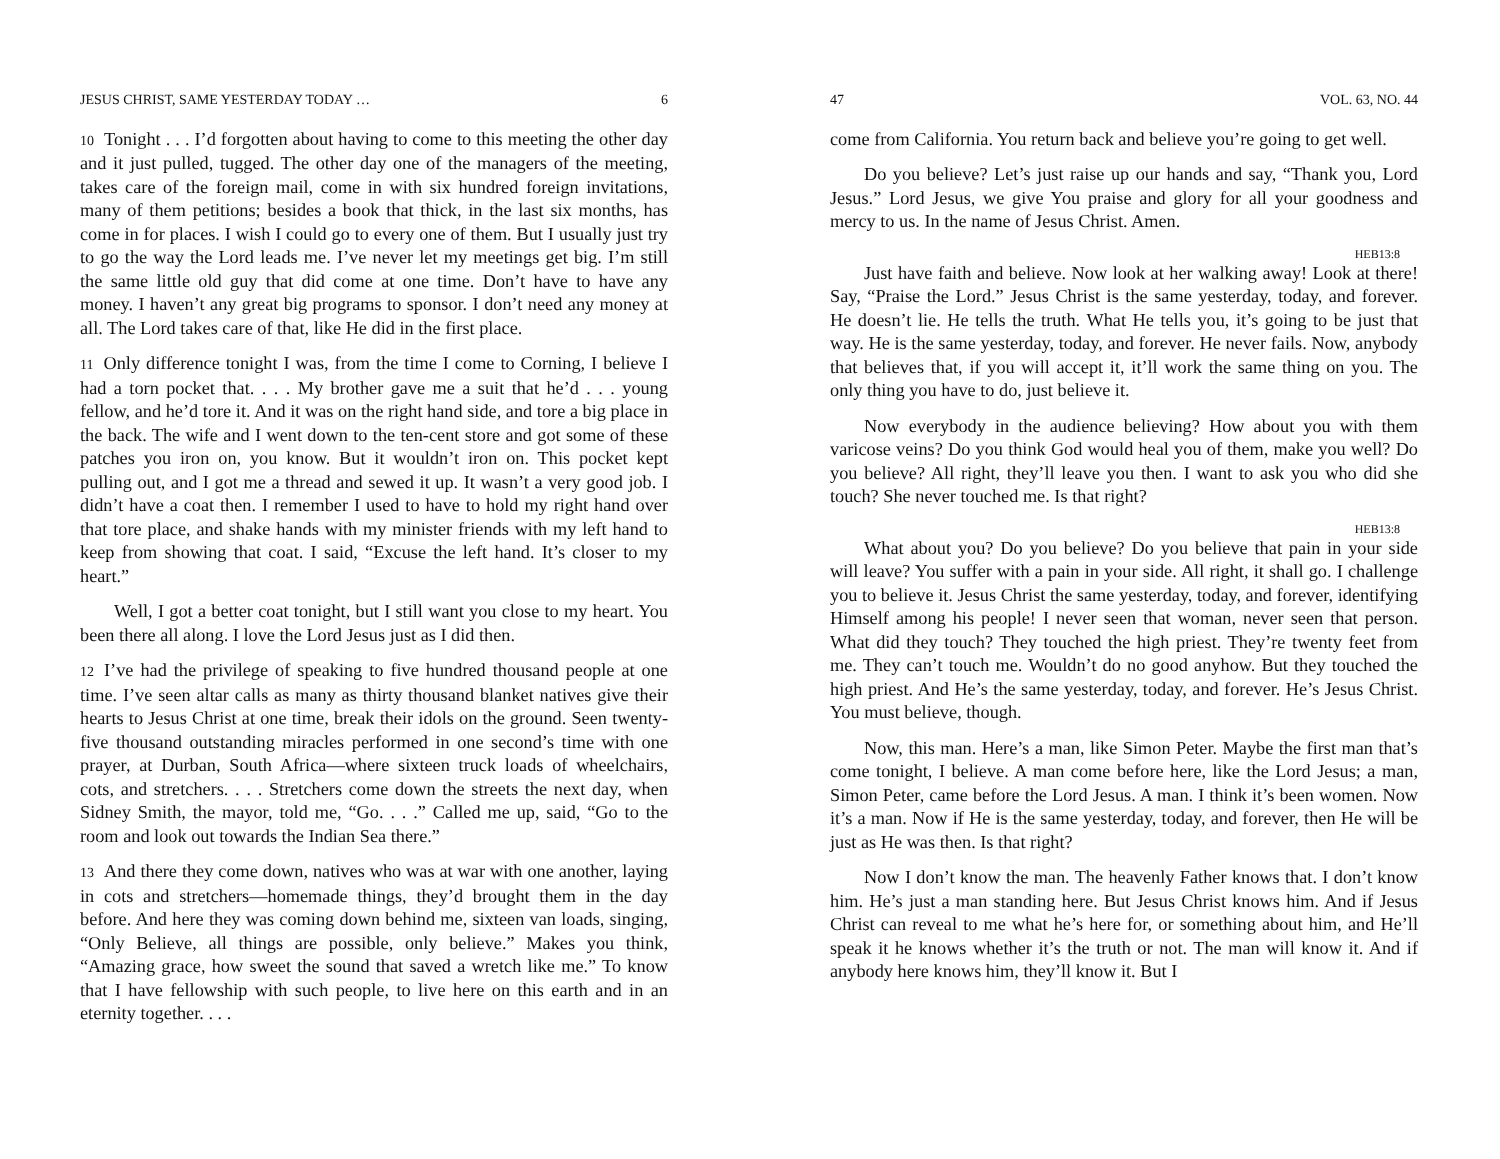JESUS CHRIST, SAME YESTERDAY TODAY … 6
10 Tonight . . . I’d forgotten about having to come to this meeting the other day and it just pulled, tugged. The other day one of the managers of the meeting, takes care of the foreign mail, come in with six hundred foreign invitations, many of them petitions; besides a book that thick, in the last six months, has come in for places. I wish I could go to every one of them. But I usually just try to go the way the Lord leads me. I’ve never let my meetings get big. I’m still the same little old guy that did come at one time. Don’t have to have any money. I haven’t any great big programs to sponsor. I don’t need any money at all. The Lord takes care of that, like He did in the first place.
11 Only difference tonight I was, from the time I come to Corning, I believe I had a torn pocket that. . . . My brother gave me a suit that he’d . . . young fellow, and he’d tore it. And it was on the right hand side, and tore a big place in the back. The wife and I went down to the ten-cent store and got some of these patches you iron on, you know. But it wouldn’t iron on. This pocket kept pulling out, and I got me a thread and sewed it up. It wasn’t a very good job. I didn’t have a coat then. I remember I used to have to hold my right hand over that tore place, and shake hands with my minister friends with my left hand to keep from showing that coat. I said, “Excuse the left hand. It’s closer to my heart.”
Well, I got a better coat tonight, but I still want you close to my heart. You been there all along. I love the Lord Jesus just as I did then.
12 I’ve had the privilege of speaking to five hundred thousand people at one time. I’ve seen altar calls as many as thirty thousand blanket natives give their hearts to Jesus Christ at one time, break their idols on the ground. Seen twenty-five thousand outstanding miracles performed in one second’s time with one prayer, at Durban, South Africa—where sixteen truck loads of wheelchairs, cots, and stretchers. . . . Stretchers come down the streets the next day, when Sidney Smith, the mayor, told me, “Go. . . .” Called me up, said, “Go to the room and look out towards the Indian Sea there.”
13 And there they come down, natives who was at war with one another, laying in cots and stretchers—homemade things, they’d brought them in the day before. And here they was coming down behind me, sixteen van loads, singing, “Only Believe, all things are possible, only believe.” Makes you think, “Amazing grace, how sweet the sound that saved a wretch like me.” To know that I have fellowship with such people, to live here on this earth and in an eternity together. . . .
47 VOL. 63, NO. 44
come from California. You return back and believe you’re going to get well.
Do you believe? Let’s just raise up our hands and say, “Thank you, Lord Jesus.” Lord Jesus, we give You praise and glory for all your goodness and mercy to us. In the name of Jesus Christ. Amen.
HEB13:8
Just have faith and believe. Now look at her walking away! Look at there! Say, “Praise the Lord.” Jesus Christ is the same yesterday, today, and forever. He doesn’t lie. He tells the truth. What He tells you, it’s going to be just that way. He is the same yesterday, today, and forever. He never fails. Now, anybody that believes that, if you will accept it, it’ll work the same thing on you. The only thing you have to do, just believe it.
Now everybody in the audience believing? How about you with them varicose veins? Do you think God would heal you of them, make you well? Do you believe? All right, they’ll leave you then. I want to ask you who did she touch? She never touched me. Is that right?
HEB13:8
What about you? Do you believe? Do you believe that pain in your side will leave? You suffer with a pain in your side. All right, it shall go. I challenge you to believe it. Jesus Christ the same yesterday, today, and forever, identifying Himself among his people! I never seen that woman, never seen that person. What did they touch? They touched the high priest. They’re twenty feet from me. They can’t touch me. Wouldn’t do no good anyhow. But they touched the high priest. And He’s the same yesterday, today, and forever. He’s Jesus Christ. You must believe, though.
Now, this man. Here’s a man, like Simon Peter. Maybe the first man that’s come tonight, I believe. A man come before here, like the Lord Jesus; a man, Simon Peter, came before the Lord Jesus. A man. I think it’s been women. Now it’s a man. Now if He is the same yesterday, today, and forever, then He will be just as He was then. Is that right?
Now I don’t know the man. The heavenly Father knows that. I don’t know him. He’s just a man standing here. But Jesus Christ knows him. And if Jesus Christ can reveal to me what he’s here for, or something about him, and He’ll speak it he knows whether it’s the truth or not. The man will know it. And if anybody here knows him, they’ll know it. But I